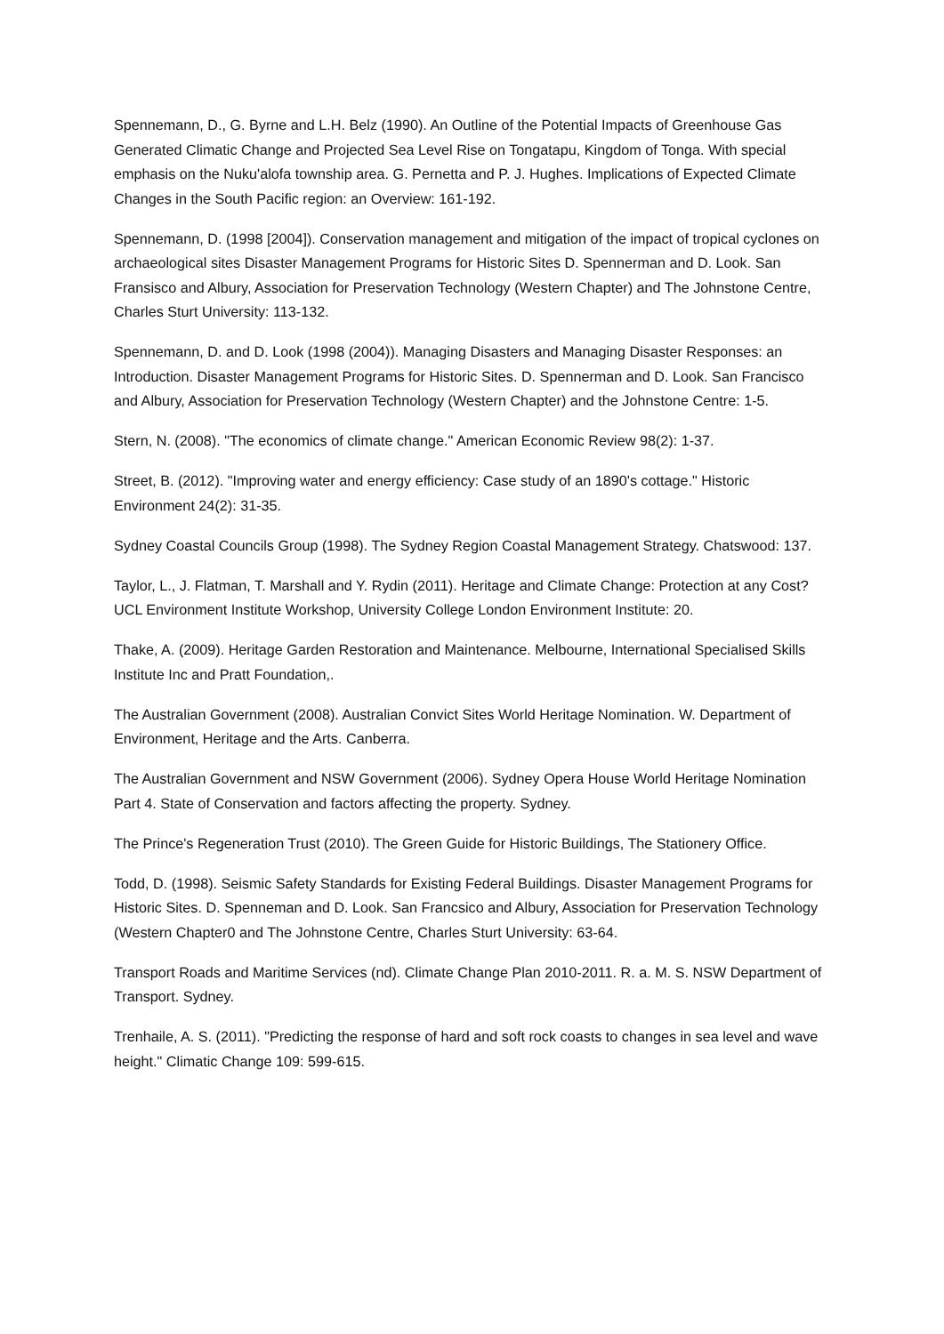Spennemann, D., G. Byrne and L.H. Belz (1990). An Outline of the Potential Impacts of Greenhouse Gas Generated Climatic Change and Projected Sea Level Rise on Tongatapu, Kingdom of Tonga. With special emphasis on the Nuku'alofa township area. G. Pernetta and P. J. Hughes. Implications of Expected Climate Changes in the South Pacific region: an Overview: 161-192.
Spennemann, D. (1998 [2004]). Conservation management and mitigation of the impact of tropical cyclones on archaeological sites Disaster Management Programs for Historic Sites D. Spennerman and D. Look. San Fransisco and Albury, Association for Preservation Technology (Western Chapter) and The Johnstone Centre, Charles Sturt University: 113-132.
Spennemann, D. and D. Look (1998 (2004)). Managing Disasters and Managing Disaster Responses: an Introduction. Disaster Management Programs for Historic Sites. D. Spennerman and D. Look. San Francisco and Albury, Association for Preservation Technology (Western Chapter) and the Johnstone Centre: 1-5.
Stern, N. (2008). "The economics of climate change." American Economic Review 98(2): 1-37.
Street, B. (2012). "Improving water and energy efficiency: Case study of an 1890's cottage." Historic Environment 24(2): 31-35.
Sydney Coastal Councils Group (1998). The Sydney Region Coastal Management Strategy. Chatswood: 137.
Taylor, L., J. Flatman, T. Marshall and Y. Rydin (2011). Heritage and Climate Change: Protection at any Cost? UCL Environment Institute Workshop, University College London Environment Institute: 20.
Thake, A. (2009). Heritage Garden Restoration and Maintenance. Melbourne, International Specialised Skills Institute Inc and Pratt Foundation,.
The Australian Government (2008). Australian Convict Sites World Heritage Nomination. W. Department of Environment, Heritage and the Arts. Canberra.
The Australian Government and NSW Government (2006). Sydney Opera House World Heritage Nomination Part 4. State of Conservation and factors affecting the property. Sydney.
The Prince's Regeneration Trust (2010). The Green Guide for Historic Buildings, The Stationery Office.
Todd, D. (1998). Seismic Safety Standards for Existing Federal Buildings. Disaster Management Programs for Historic Sites. D. Spenneman and D. Look. San Francsico and Albury, Association for Preservation Technology (Western Chapter0 and The Johnstone Centre, Charles Sturt University: 63-64.
Transport Roads and Maritime Services (nd). Climate Change Plan 2010-2011. R. a. M. S. NSW Department of Transport. Sydney.
Trenhaile, A. S. (2011). "Predicting the response of hard and soft rock coasts to changes in sea level and wave height." Climatic Change 109: 599-615.